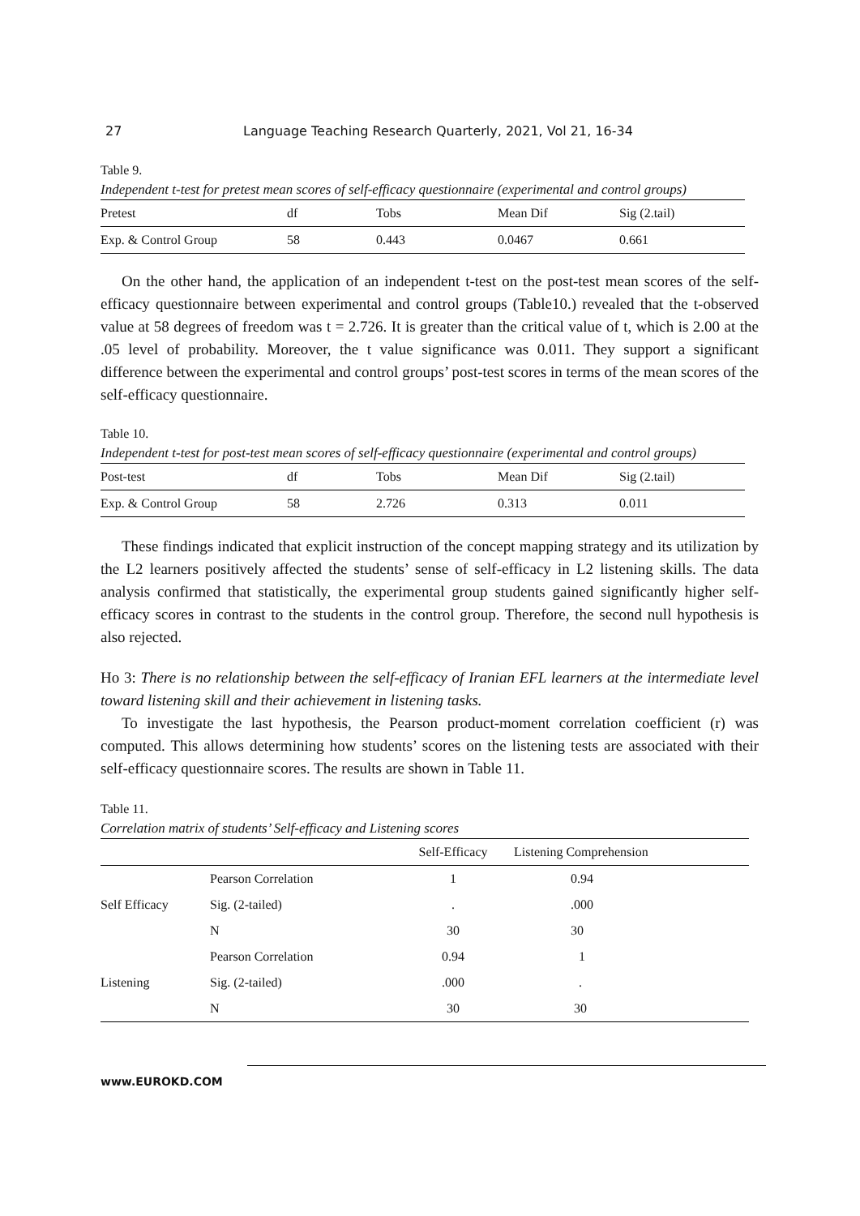27 Language Teaching Research Quarterly, 2021, Vol 21, 16-34
Table 9.
Independent t-test for pretest mean scores of self-efficacy questionnaire (experimental and control groups)
| Pretest | df | Tobs | Mean Dif | Sig (2.tail) |
| Exp. & Control Group | 58 | 0.443 | 0.0467 | 0.661 |
On the other hand, the application of an independent t-test on the post-test mean scores of the self- efficacy questionnaire between experimental and control groups (Table10.) revealed that the t-observed value at 58 degrees of freedom was t = 2.726. It is greater than the critical value of t, which is 2.00 at the .05 level of probability. Moreover, the t value significance was 0.011. They support a significant difference between the experimental and control groups’ post-test scores in terms of the mean scores of the self-efficacy questionnaire.
Table 10.
Independent t-test for post-test mean scores of self-efficacy questionnaire (experimental and control groups)
| Post-test | df | Tobs | Mean Dif | Sig (2.tail) |
| Exp. & Control Group | 58 | 2.726 | 0.313 | 0.011 |
These findings indicated that explicit instruction of the concept mapping strategy and its utilization by the L2 learners positively affected the students’ sense of self-efficacy in L2 listening skills. The data analysis confirmed that statistically, the experimental group students gained significantly higher self-efficacy scores in contrast to the students in the control group. Therefore, the second null hypothesis is also rejected.
Ho 3: There is no relationship between the self-efficacy of Iranian EFL learners at the intermediate level toward listening skill and their achievement in listening tasks.
To investigate the last hypothesis, the Pearson product-moment correlation coefficient (r) was computed. This allows determining how students’ scores on the listening tests are associated with their self-efficacy questionnaire scores. The results are shown in Table 11.
Table 11.
Correlation matrix of students’ Self-efficacy and Listening scores
| | | Self-Efficacy | Listening Comprehension |
| Self Efficacy | Pearson Correlation | 1 | 0.94 |
| | Sig. (2-tailed) | . | .000 |
| | N | 30 | 30 |
| Listening | Pearson Correlation | 0.94 | 1 |
| | Sig. (2-tailed) | .000 | . |
| | N | 30 | 30 |
www.EUROKD.COM